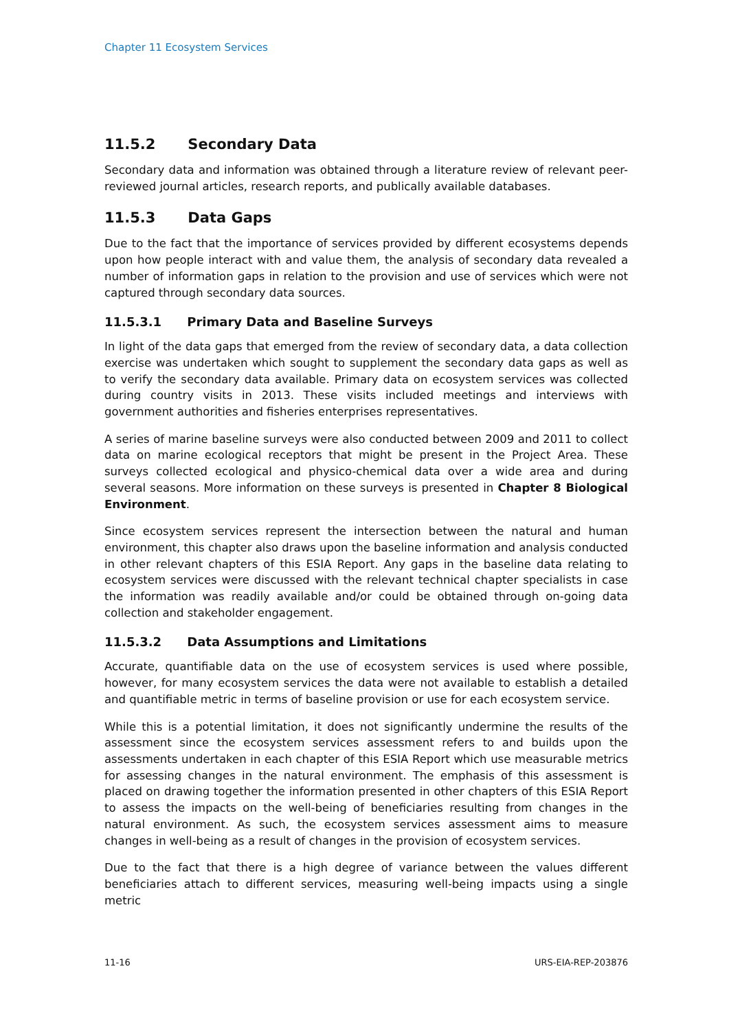Chapter 11 Ecosystem Services
11.5.2 Secondary Data
Secondary data and information was obtained through a literature review of relevant peer-reviewed journal articles, research reports, and publically available databases.
11.5.3 Data Gaps
Due to the fact that the importance of services provided by different ecosystems depends upon how people interact with and value them, the analysis of secondary data revealed a number of information gaps in relation to the provision and use of services which were not captured through secondary data sources.
11.5.3.1 Primary Data and Baseline Surveys
In light of the data gaps that emerged from the review of secondary data, a data collection exercise was undertaken which sought to supplement the secondary data gaps as well as to verify the secondary data available. Primary data on ecosystem services was collected during country visits in 2013. These visits included meetings and interviews with government authorities and fisheries enterprises representatives.
A series of marine baseline surveys were also conducted between 2009 and 2011 to collect data on marine ecological receptors that might be present in the Project Area. These surveys collected ecological and physico-chemical data over a wide area and during several seasons. More information on these surveys is presented in Chapter 8 Biological Environment.
Since ecosystem services represent the intersection between the natural and human environment, this chapter also draws upon the baseline information and analysis conducted in other relevant chapters of this ESIA Report. Any gaps in the baseline data relating to ecosystem services were discussed with the relevant technical chapter specialists in case the information was readily available and/or could be obtained through on-going data collection and stakeholder engagement.
11.5.3.2 Data Assumptions and Limitations
Accurate, quantifiable data on the use of ecosystem services is used where possible, however, for many ecosystem services the data were not available to establish a detailed and quantifiable metric in terms of baseline provision or use for each ecosystem service.
While this is a potential limitation, it does not significantly undermine the results of the assessment since the ecosystem services assessment refers to and builds upon the assessments undertaken in each chapter of this ESIA Report which use measurable metrics for assessing changes in the natural environment. The emphasis of this assessment is placed on drawing together the information presented in other chapters of this ESIA Report to assess the impacts on the well-being of beneficiaries resulting from changes in the natural environment. As such, the ecosystem services assessment aims to measure changes in well-being as a result of changes in the provision of ecosystem services.
Due to the fact that there is a high degree of variance between the values different beneficiaries attach to different services, measuring well-being impacts using a single metric
11-16 URS-EIA-REP-203876